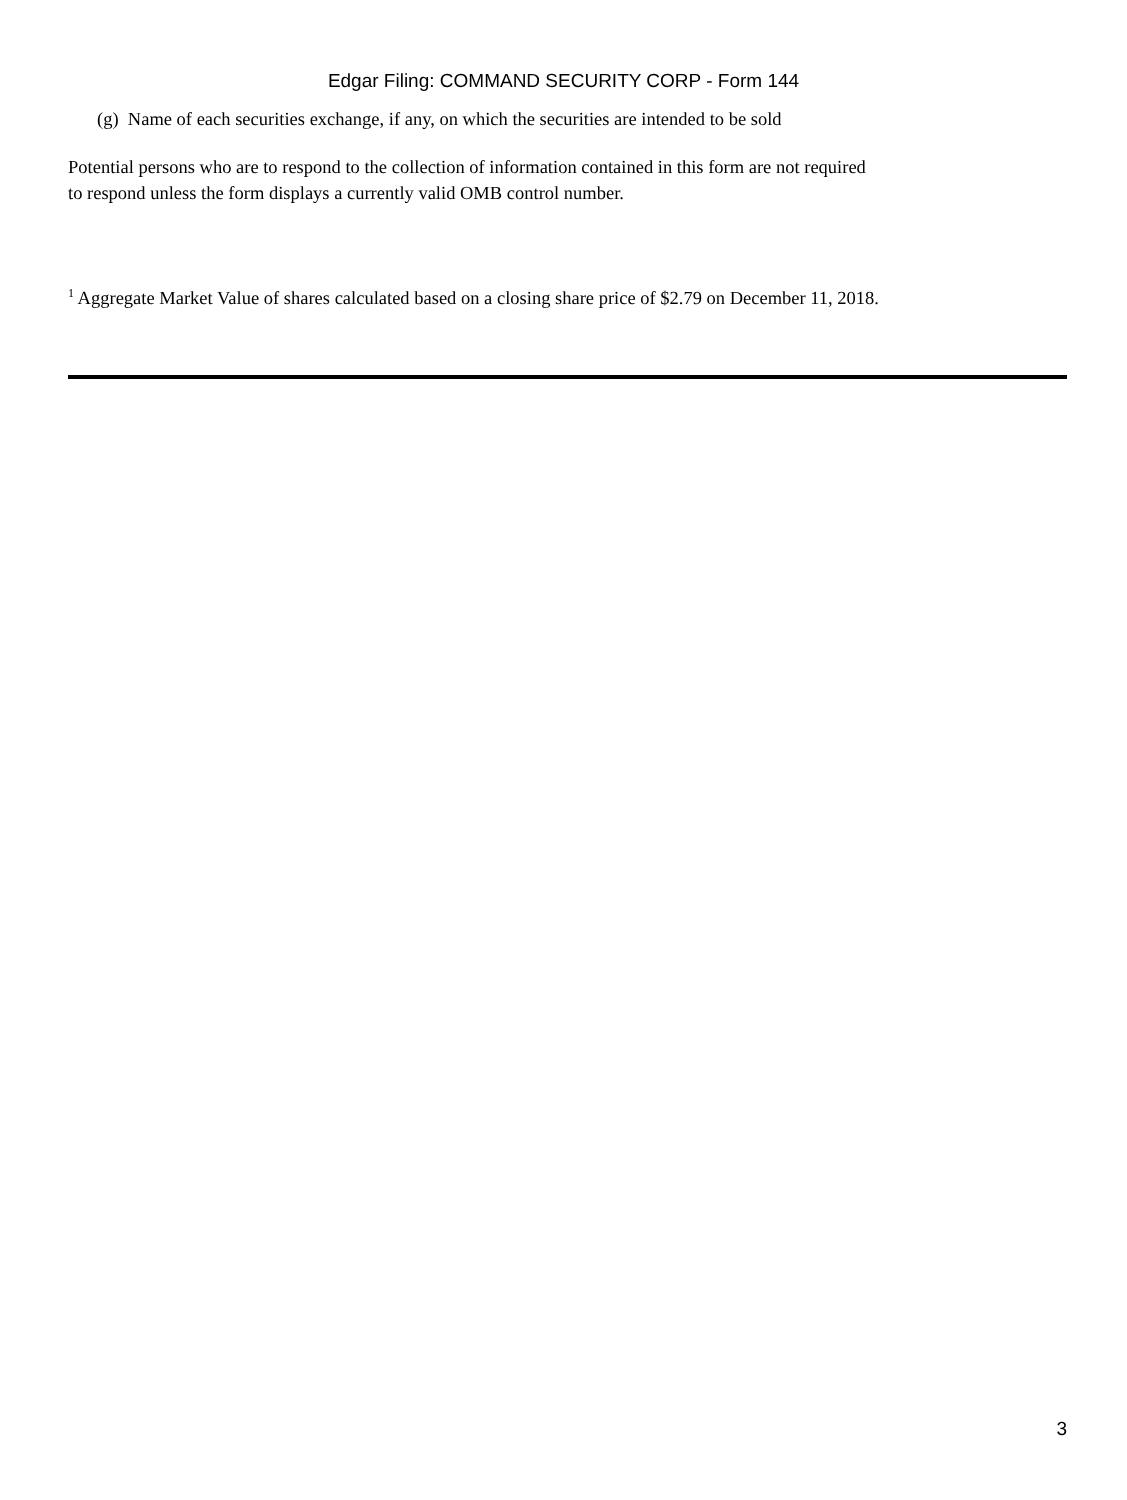Edgar Filing: COMMAND SECURITY CORP - Form 144
(g) Name of each securities exchange, if any, on which the securities are intended to be sold
Potential persons who are to respond to the collection of information contained in this form are not required
to respond unless the form displays a currently valid OMB control number.
<sup>1</sup> Aggregate Market Value of shares calculated based on a closing share price of $2.79 on December 11, 2018.
3